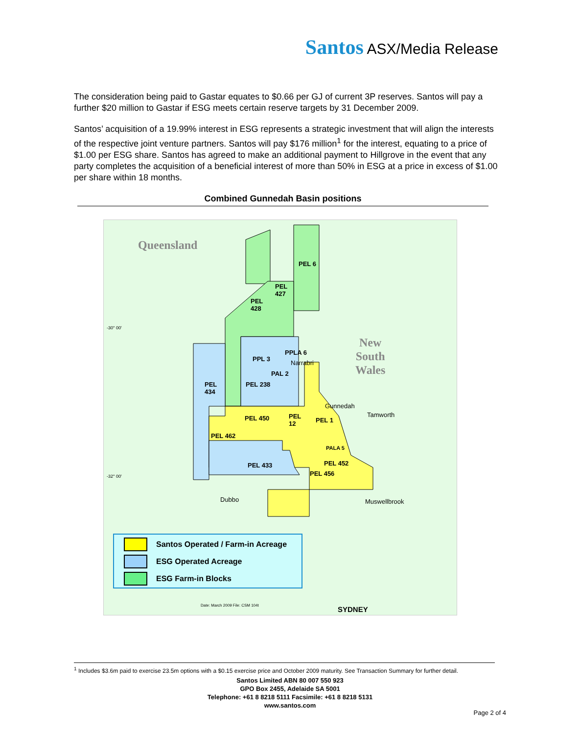Santos ASX/Media Release
The consideration being paid to Gastar equates to $0.66 per GJ of current 3P reserves. Santos will pay a further $20 million to Gastar if ESG meets certain reserve targets by 31 December 2009.
Santos’ acquisition of a 19.99% interest in ESG represents a strategic investment that will align the interests of the respective joint venture partners. Santos will pay $176 million<sup>1</sup> for the interest, equating to a price of $1.00 per ESG share. Santos has agreed to make an additional payment to Hillgrove in the event that any party completes the acquisition of a beneficial interest of more than 50% in ESG at a price in excess of $1.00 per share within 18 months.
Combined Gunnedah Basin positions
Queensland
New
South
Wales
PEL 6
PEL
427
PEL
428
PPLA 6
PPL 3
Narrabri
PAL 2
PEL
434
PEL 238
Gunnedah
Tamworth
PEL 450
PEL
12
PEL 1
PEL 462
PALA 5
PEL 433 PEL 452
PEL 456
Dubbo Muswellbrook
-30° 00'
-32° 00'
Santos Operated / Farm-in Acreage
ESG Operated Acreage
ESG Farm-in Blocks
Date: March 2009 File: CSM 104t
SYDNEY
<sup>1</sup> Includes $3.6m paid to exercise 23.5m options with a $0.15 exercise price and October 2009 maturity. See Transaction Summary for further detail.
Santos Limited ABN 80 007 550 923
GPO Box 2455, Adelaide SA 5001
Telephone: +61 8 8218 5111 Facsimile: +61 8 8218 5131
www.santos.com
Page 2 of 4